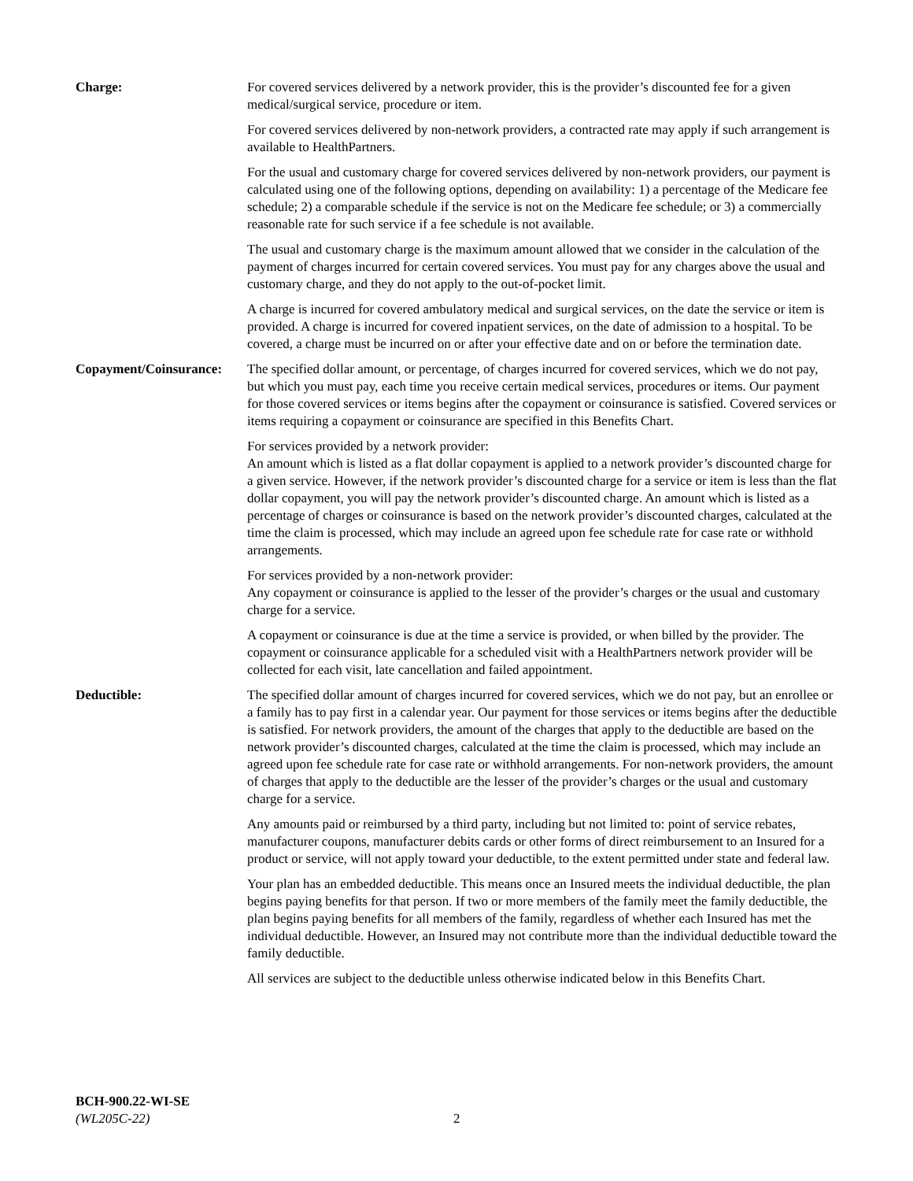Charge: For covered services delivered by a network provider, this is the provider’s discounted fee for a given medical/surgical service, procedure or item.
For covered services delivered by non-network providers, a contracted rate may apply if such arrangement is available to HealthPartners.
For the usual and customary charge for covered services delivered by non-network providers, our payment is calculated using one of the following options, depending on availability: 1) a percentage of the Medicare fee schedule; 2) a comparable schedule if the service is not on the Medicare fee schedule; or 3) a commercially reasonable rate for such service if a fee schedule is not available.
The usual and customary charge is the maximum amount allowed that we consider in the calculation of the payment of charges incurred for certain covered services. You must pay for any charges above the usual and customary charge, and they do not apply to the out-of-pocket limit.
A charge is incurred for covered ambulatory medical and surgical services, on the date the service or item is provided. A charge is incurred for covered inpatient services, on the date of admission to a hospital. To be covered, a charge must be incurred on or after your effective date and on or before the termination date.
Copayment/Coinsurance:
The specified dollar amount, or percentage, of charges incurred for covered services, which we do not pay, but which you must pay, each time you receive certain medical services, procedures or items. Our payment for those covered services or items begins after the copayment or coinsurance is satisfied. Covered services or items requiring a copayment or coinsurance are specified in this Benefits Chart.
For services provided by a network provider:
An amount which is listed as a flat dollar copayment is applied to a network provider’s discounted charge for a given service. However, if the network provider’s discounted charge for a service or item is less than the flat dollar copayment, you will pay the network provider’s discounted charge. An amount which is listed as a percentage of charges or coinsurance is based on the network provider’s discounted charges, calculated at the time the claim is processed, which may include an agreed upon fee schedule rate for case rate or withhold arrangements.
For services provided by a non-network provider:
Any copayment or coinsurance is applied to the lesser of the provider’s charges or the usual and customary charge for a service.
A copayment or coinsurance is due at the time a service is provided, or when billed by the provider. The copayment or coinsurance applicable for a scheduled visit with a HealthPartners network provider will be collected for each visit, late cancellation and failed appointment.
Deductible: The specified dollar amount of charges incurred for covered services, which we do not pay, but an enrollee or a family has to pay first in a calendar year. Our payment for those services or items begins after the deductible is satisfied. For network providers, the amount of the charges that apply to the deductible are based on the network provider’s discounted charges, calculated at the time the claim is processed, which may include an agreed upon fee schedule rate for case rate or withhold arrangements. For non-network providers, the amount of charges that apply to the deductible are the lesser of the provider’s charges or the usual and customary charge for a service.
Any amounts paid or reimbursed by a third party, including but not limited to: point of service rebates, manufacturer coupons, manufacturer debits cards or other forms of direct reimbursement to an Insured for a product or service, will not apply toward your deductible, to the extent permitted under state and federal law.
Your plan has an embedded deductible. This means once an Insured meets the individual deductible, the plan begins paying benefits for that person. If two or more members of the family meet the family deductible, the plan begins paying benefits for all members of the family, regardless of whether each Insured has met the individual deductible. However, an Insured may not contribute more than the individual deductible toward the family deductible.
All services are subject to the deductible unless otherwise indicated below in this Benefits Chart.
BCH-900.22-WI-SE
(WL205C-22)
2